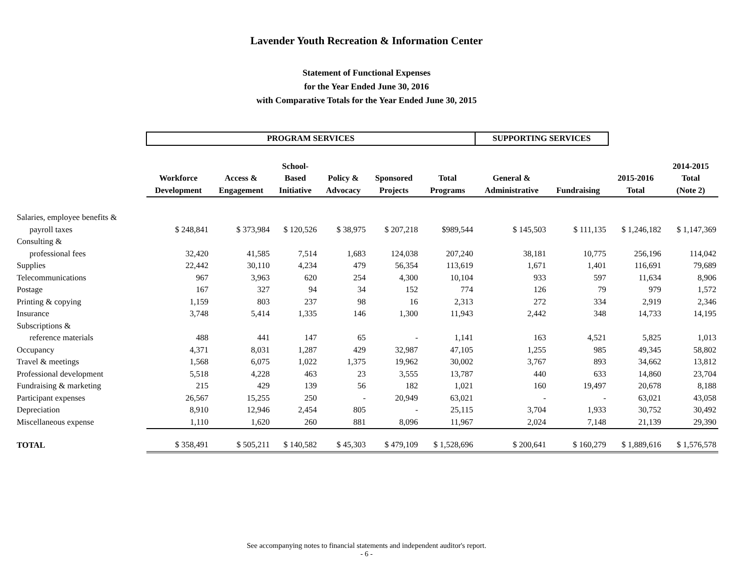Lavender Youth Recreation & Information Center
Statement of Functional Expenses
for the Year Ended June 30, 2016
with Comparative Totals for the Year Ended June 30, 2015
| | PROGRAM SERVICES | | | | | | SUPPORTING SERVICES | | | |
| | Workforce Development | Access & Engagement | School- Based Initiative | Policy & Advocacy | Sponsored Projects | Total Programs | General & Administrative | Fundraising | 2015-2016 Total | 2014-2015 Total (Note 2) |
| Salaries, employee benefits & | | | | | | | | | | |
| payroll taxes | $ 248,841 | $ 373,984 | $ 120,526 | $ 38,975 | $ 207,218 | $989,544 | $ 145,503 | $ 111,135 | $ 1,246,182 | $ 1,147,369 |
| Consulting & | | | | | | | | | | |
| professional fees | 32,420 | 41,585 | 7,514 | 1,683 | 124,038 | 207,240 | 38,181 | 10,775 | 256,196 | 114,042 |
| Supplies | 22,442 | 30,110 | 4,234 | 479 | 56,354 | 113,619 | 1,671 | 1,401 | 116,691 | 79,689 |
| Telecommunications | 967 | 3,963 | 620 | 254 | 4,300 | 10,104 | 933 | 597 | 11,634 | 8,906 |
| Postage | 167 | 327 | 94 | 34 | 152 | 774 | 126 | 79 | 979 | 1,572 |
| Printing & copying | 1,159 | 803 | 237 | 98 | 16 | 2,313 | 272 | 334 | 2,919 | 2,346 |
| Insurance | 3,748 | 5,414 | 1,335 | 146 | 1,300 | 11,943 | 2,442 | 348 | 14,733 | 14,195 |
| Subscriptions & | | | | | | | | | | |
| reference materials | 488 | 441 | 147 | 65 | - | 1,141 | 163 | 4,521 | 5,825 | 1,013 |
| Occupancy | 4,371 | 8,031 | 1,287 | 429 | 32,987 | 47,105 | 1,255 | 985 | 49,345 | 58,802 |
| Travel & meetings | 1,568 | 6,075 | 1,022 | 1,375 | 19,962 | 30,002 | 3,767 | 893 | 34,662 | 13,812 |
| Professional development | 5,518 | 4,228 | 463 | 23 | 3,555 | 13,787 | 440 | 633 | 14,860 | 23,704 |
| Fundraising & marketing | 215 | 429 | 139 | 56 | 182 | 1,021 | 160 | 19,497 | 20,678 | 8,188 |
| Participant expenses | 26,567 | 15,255 | 250 | - | 20,949 | 63,021 | - | - | 63,021 | 43,058 |
| Depreciation | 8,910 | 12,946 | 2,454 | 805 | - | 25,115 | 3,704 | 1,933 | 30,752 | 30,492 |
| Miscellaneous expense | 1,110 | 1,620 | 260 | 881 | 8,096 | 11,967 | 2,024 | 7,148 | 21,139 | 29,390 |
| TOTAL | $ 358,491 | $ 505,211 | $ 140,582 | $ 45,303 | $ 479,109 | $ 1,528,696 | $ 200,641 | $ 160,279 | $ 1,889,616 | $ 1,576,578 |
See accompanying notes to financial statements and independent auditor's report.
- 6 -